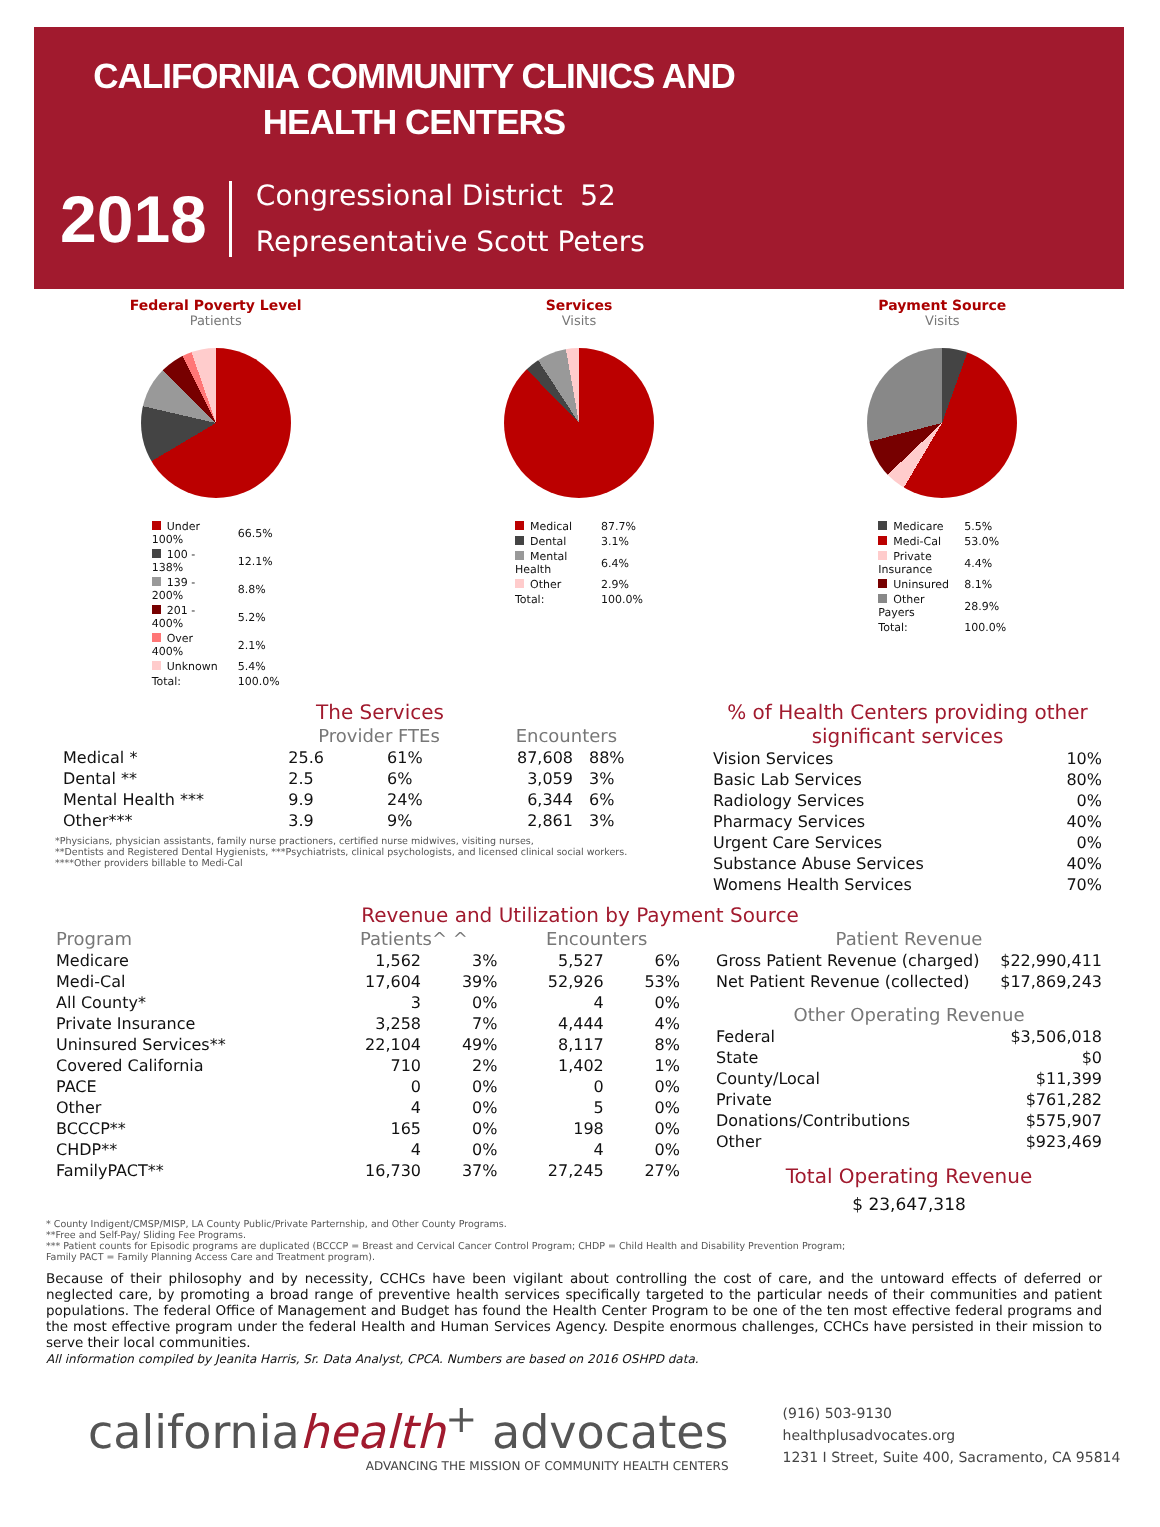CALIFORNIA COMMUNITY CLINICS AND
HEALTH CENTERS
2018
Congressional District 52
Representative Scott Peters
Federal Poverty Level
Patients
| Under 100% | 66.5% |
| 100 - 138% | 12.1% |
| 139 - 200% | 8.8% |
| 201 - 400% | 5.2% |
| Over 400% | 2.1% |
| Unknown | 5.4% |
| Total: | 100.0% |
Services
Visits
| Medical | 87.7% |
| Dental | 3.1% |
| Mental Health | 6.4% |
| Other | 2.9% |
| Total: | 100.0% |
Payment Source
Visits
| Medicare | 5.5% |
| Medi-Cal | 53.0% |
| Private Insurance | 4.4% |
| Uninsured | 8.1% |
| Other Payers | 28.9% |
| Total: | 100.0% |
The Services
| | Provider FTEs | | Encounters | |
| --- | --- | --- | --- | --- |
| Medical * | 25.6 | 61% | 87,608 | 88% |
| Dental ** | 2.5 | 6% | 3,059 | 3% |
| Mental Health *** | 9.9 | 24% | 6,344 | 6% |
| Other*** | 3.9 | 9% | 2,861 | 3% |
*Physicians, physician assistants, family nurse practioners, certified nurse midwives, visiting nurses,
**Dentists and Registered Dental Hygienists, ***Psychiatrists, clinical psychologists, and licensed clinical social workers.
****Other providers billable to Medi-Cal
% of Health Centers providing other significant services
| Vision Services | 10% |
| Basic Lab Services | 80% |
| Radiology Services | 0% |
| Pharmacy Services | 40% |
| Urgent Care Services | 0% |
| Substance Abuse Services | 40% |
| Womens Health Services | 70% |
Revenue and Utilization by Payment Source
| Program | Patients^ ^ | | Encounters | |
| --- | --- | --- | --- | --- |
| Medicare | 1,562 | 3% | 5,527 | 6% |
| Medi-Cal | 17,604 | 39% | 52,926 | 53% |
| All County* | 3 | 0% | 4 | 0% |
| Private Insurance | 3,258 | 7% | 4,444 | 4% |
| Uninsured Services** | 22,104 | 49% | 8,117 | 8% |
| Covered California | 710 | 2% | 1,402 | 1% |
| PACE | 0 | 0% | 0 | 0% |
| Other | 4 | 0% | 5 | 0% |
| BCCCP** | 165 | 0% | 198 | 0% |
| CHDP** | 4 | 0% | 4 | 0% |
| FamilyPACT** | 16,730 | 37% | 27,245 | 27% |
| Patient Revenue | |
| --- | --- |
| Gross Patient Revenue (charged) | $22,990,411 |
| Net Patient Revenue (collected) | $17,869,243 |
| Other Operating Revenue | |
| Federal | $3,506,018 |
| State | $0 |
| County/Local | $11,399 |
| Private | $761,282 |
| Donations/Contributions | $575,907 |
| Other | $923,469 |
Total Operating Revenue
$ 23,647,318
* County Indigent/CMSP/MISP, LA County Public/Private Parternship, and Other County Programs.
**Free and Self-Pay/ Sliding Fee Programs.
*** Patient counts for Episodic programs are duplicated (BCCCP = Breast and Cervical Cancer Control Program; CHDP = Child Health and Disability Prevention Program;
Family PACT = Family Planning Access Care and Treatment program).
Because of their philosophy and by necessity, CCHCs have been vigilant about controlling the cost of care, and the untoward effects of deferred or neglected care, by promoting a broad range of preventive health services specifically targeted to the particular needs of their communities and patient populations. The federal Office of Management and Budget has found the Health Center Program to be one of the ten most effective federal programs and the most effective program under the federal Health and Human Services Agency. Despite enormous challenges, CCHCs have persisted in their mission to serve their local communities.
All information compiled by Jeanita Harris, Sr. Data Analyst, CPCA. Numbers are based on 2016 OSHPD data.
californiahealth<sup>+</sup> advocates
ADVANCING THE MISSION OF COMMUNITY HEALTH CENTERS
(916) 503-9130
healthplusadvocates.org
1231 I Street, Suite 400, Sacramento, CA 95814